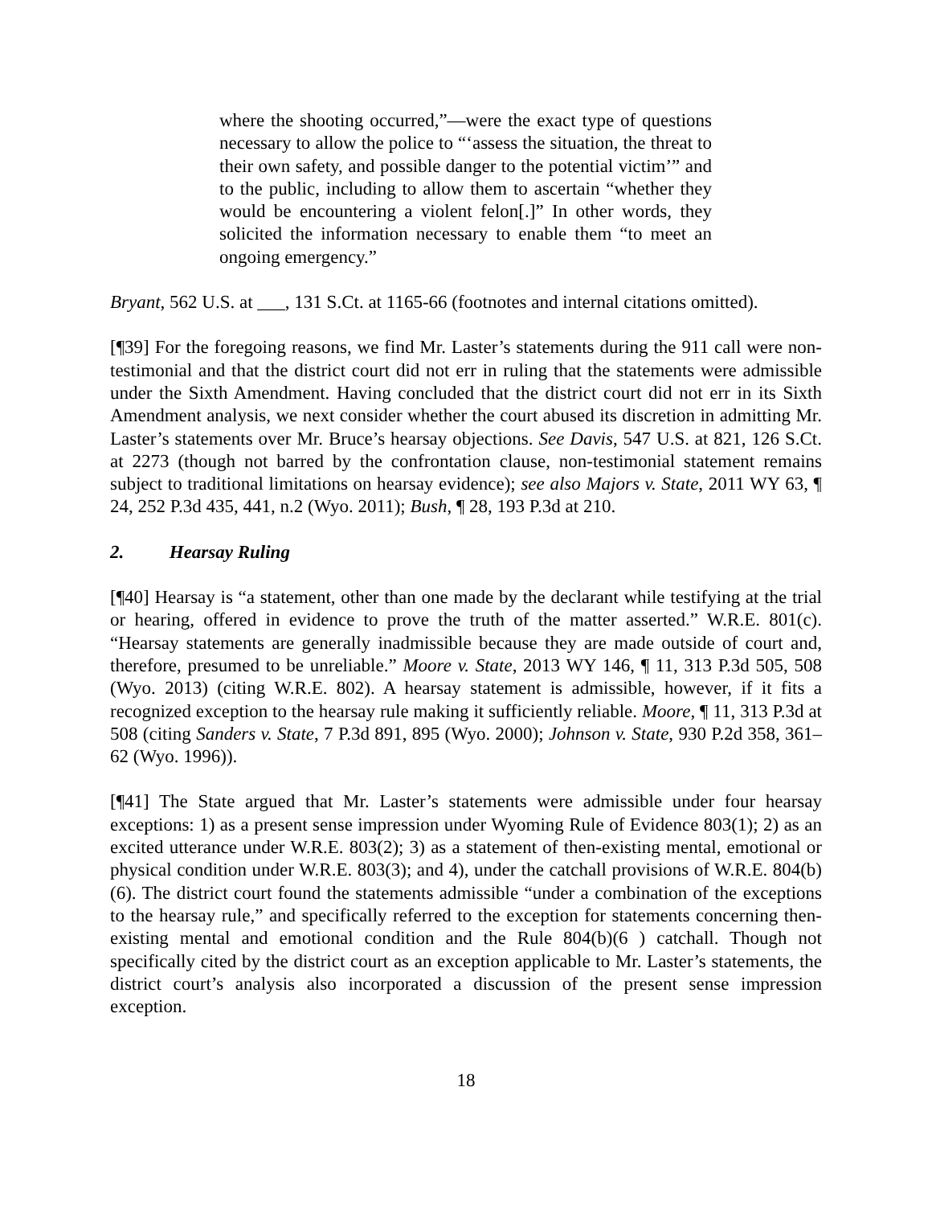where the shooting occurred,”—were the exact type of questions necessary to allow the police to “‘assess the situation, the threat to their own safety, and possible danger to the potential victim’” and to the public, including to allow them to ascertain “whether they would be encountering a violent felon[.]” In other words, they solicited the information necessary to enable them “to meet an ongoing emergency.”
Bryant, 562 U.S. at ___, 131 S.Ct. at 1165-66 (footnotes and internal citations omitted).
[¶39] For the foregoing reasons, we find Mr. Laster’s statements during the 911 call were non-testimonial and that the district court did not err in ruling that the statements were admissible under the Sixth Amendment. Having concluded that the district court did not err in its Sixth Amendment analysis, we next consider whether the court abused its discretion in admitting Mr. Laster’s statements over Mr. Bruce’s hearsay objections. See Davis, 547 U.S. at 821, 126 S.Ct. at 2273 (though not barred by the confrontation clause, non-testimonial statement remains subject to traditional limitations on hearsay evidence); see also Majors v. State, 2011 WY 63, ¶ 24, 252 P.3d 435, 441, n.2 (Wyo. 2011); Bush, ¶ 28, 193 P.3d at 210.
2. Hearsay Ruling
[¶40] Hearsay is “a statement, other than one made by the declarant while testifying at the trial or hearing, offered in evidence to prove the truth of the matter asserted.” W.R.E. 801(c). “Hearsay statements are generally inadmissible because they are made outside of court and, therefore, presumed to be unreliable.” Moore v. State, 2013 WY 146, ¶ 11, 313 P.3d 505, 508 (Wyo. 2013) (citing W.R.E. 802). A hearsay statement is admissible, however, if it fits a recognized exception to the hearsay rule making it sufficiently reliable. Moore, ¶ 11, 313 P.3d at 508 (citing Sanders v. State, 7 P.3d 891, 895 (Wyo. 2000); Johnson v. State, 930 P.2d 358, 361–62 (Wyo. 1996)).
[¶41] The State argued that Mr. Laster’s statements were admissible under four hearsay exceptions: 1) as a present sense impression under Wyoming Rule of Evidence 803(1); 2) as an excited utterance under W.R.E. 803(2); 3) as a statement of then-existing mental, emotional or physical condition under W.R.E. 803(3); and 4), under the catchall provisions of W.R.E. 804(b)(6). The district court found the statements admissible “under a combination of the exceptions to the hearsay rule,” and specifically referred to the exception for statements concerning then-existing mental and emotional condition and the Rule 804(b)(6 ) catchall. Though not specifically cited by the district court as an exception applicable to Mr. Laster’s statements, the district court’s analysis also incorporated a discussion of the present sense impression exception.
18